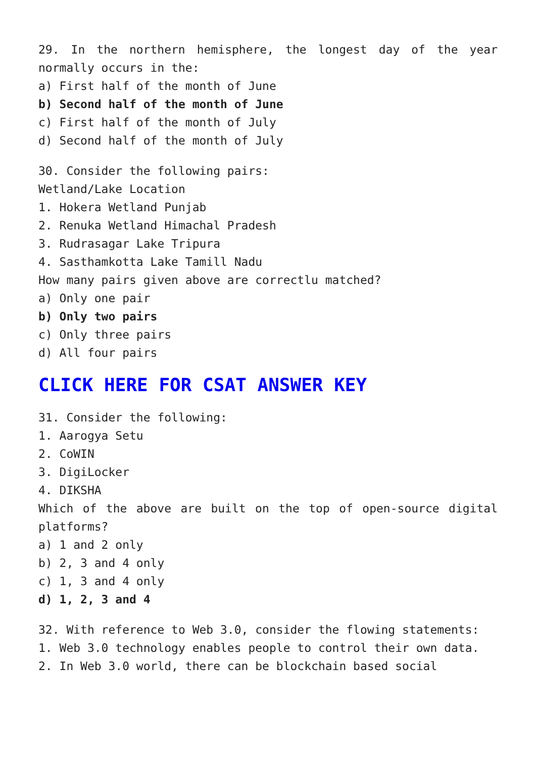29. In the northern hemisphere, the longest day of the year normally occurs in the:
a) First half of the month of June
b) Second half of the month of June
c) First half of the month of July
d) Second half of the month of July
30. Consider the following pairs:
Wetland/Lake Location
1. Hokera Wetland Punjab
2. Renuka Wetland Himachal Pradesh
3. Rudrasagar Lake Tripura
4. Sasthamkotta Lake Tamill Nadu
How many pairs given above are correctlu matched?
a) Only one pair
b) Only two pairs
c) Only three pairs
d) All four pairs
CLICK HERE FOR CSAT ANSWER KEY
31. Consider the following:
1. Aarogya Setu
2. CoWIN
3. DigiLocker
4. DIKSHA
Which of the above are built on the top of open-source digital platforms?
a) 1 and 2 only
b) 2, 3 and 4 only
c) 1, 3 and 4 only
d) 1, 2, 3 and 4
32. With reference to Web 3.0, consider the flowing statements:
1. Web 3.0 technology enables people to control their own data.
2. In Web 3.0 world, there can be blockchain based social